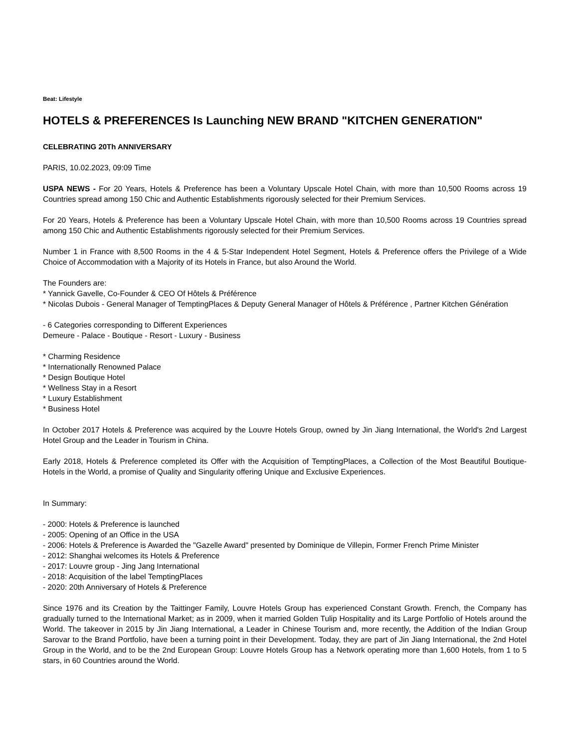Beat: Lifestyle
HOTELS & PREFERENCES Is Launching NEW BRAND "KITCHEN GENERATION"
CELEBRATING 20Th ANNIVERSARY
PARIS, 10.02.2023, 09:09 Time
USPA NEWS - For 20 Years, Hotels & Preference has been a Voluntary Upscale Hotel Chain, with more than 10,500 Rooms across 19 Countries spread among 150 Chic and Authentic Establishments rigorously selected for their Premium Services.
For 20 Years, Hotels & Preference has been a Voluntary Upscale Hotel Chain, with more than 10,500 Rooms across 19 Countries spread among 150 Chic and Authentic Establishments rigorously selected for their Premium Services.
Number 1 in France with 8,500 Rooms in the 4 & 5-Star Independent Hotel Segment, Hotels & Preference offers the Privilege of a Wide Choice of Accommodation with a Majority of its Hotels in France, but also Around the World.
The Founders are:
* Yannick Gavelle, Co-Founder & CEO Of Hôtels & Préférence
* Nicolas Dubois - General Manager of TemptingPlaces & Deputy General Manager of Hôtels & Préférence , Partner Kitchen Génération
- 6 Categories corresponding to Different Experiences
Demeure - Palace - Boutique - Resort - Luxury - Business
* Charming Residence
* Internationally Renowned Palace
* Design Boutique Hotel
* Wellness Stay in a Resort
* Luxury Establishment
* Business Hotel
In October 2017 Hotels & Preference was acquired by the Louvre Hotels Group, owned by Jin Jiang International, the World's 2nd Largest Hotel Group and the Leader in Tourism in China.
Early 2018, Hotels & Preference completed its Offer with the Acquisition of TemptingPlaces, a Collection of the Most Beautiful Boutique-Hotels in the World, a promise of Quality and Singularity offering Unique and Exclusive Experiences.
In Summary:
- 2000: Hotels & Preference is launched
- 2005: Opening of an Office in the USA
- 2006: Hotels & Preference is Awarded the "Gazelle Award" presented by Dominique de Villepin, Former French Prime Minister
- 2012: Shanghai welcomes its Hotels & Preference
- 2017: Louvre group - Jing Jang International
- 2018: Acquisition of the label TemptingPlaces
- 2020: 20th Anniversary of Hotels & Preference
Since 1976 and its Creation by the Taittinger Family, Louvre Hotels Group has experienced Constant Growth. French, the Company has gradually turned to the International Market; as in 2009, when it married Golden Tulip Hospitality and its Large Portfolio of Hotels around the World. The takeover in 2015 by Jin Jiang International, a Leader in Chinese Tourism and, more recently, the Addition of the Indian Group Sarovar to the Brand Portfolio, have been a turning point in their Development. Today, they are part of Jin Jiang International, the 2nd Hotel Group in the World, and to be the 2nd European Group: Louvre Hotels Group has a Network operating more than 1,600 Hotels, from 1 to 5 stars, in 60 Countries around the World.